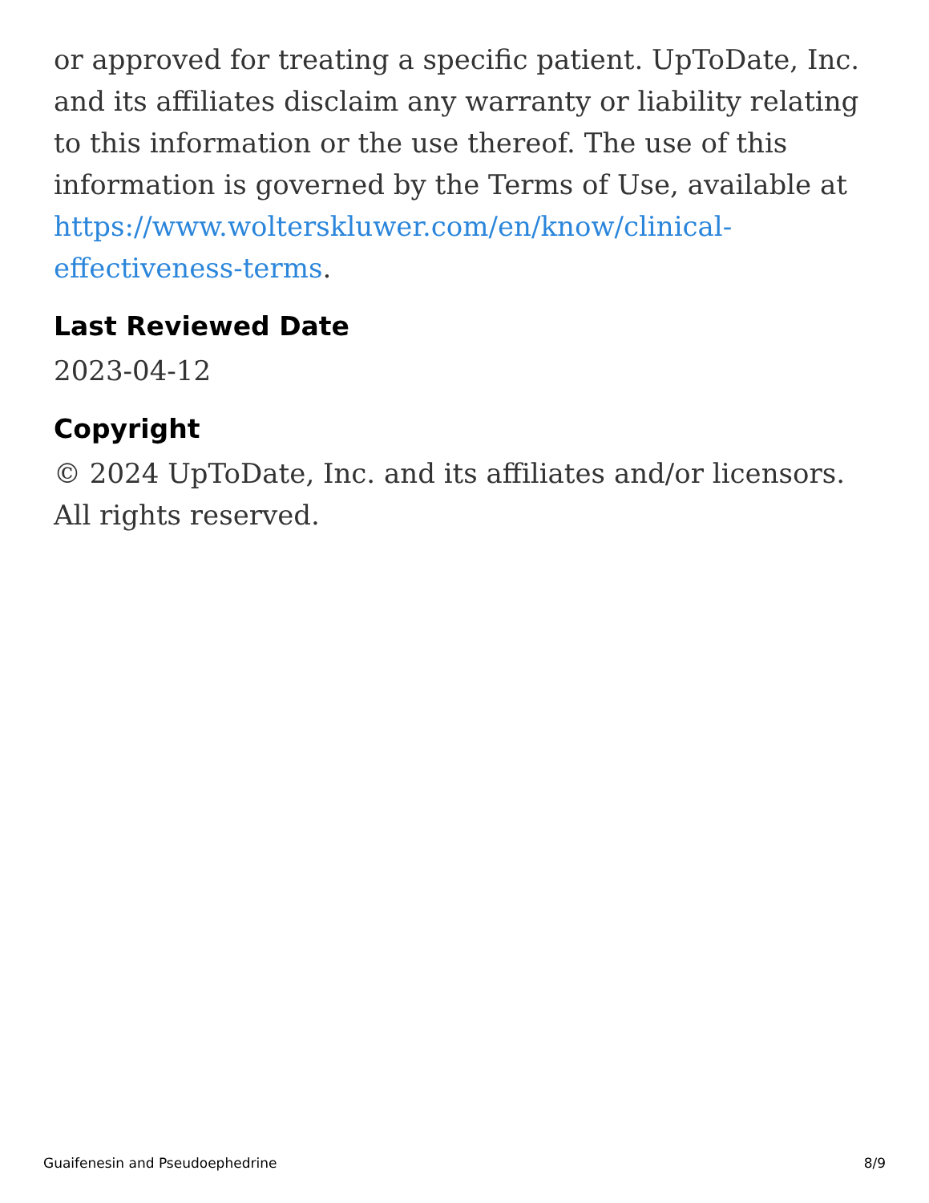or approved for treating a specific patient. UpToDate, Inc. and its affiliates disclaim any warranty or liability relating to this information or the use thereof. The use of this information is governed by the Terms of Use, available at
https://www.wolterskluwer.com/en/know/clinical-effectiveness-terms.
Last Reviewed Date
2023-04-12
Copyright
© 2024 UpToDate, Inc. and its affiliates and/or licensors. All rights reserved.
Guaifenesin and Pseudoephedrine 8/9